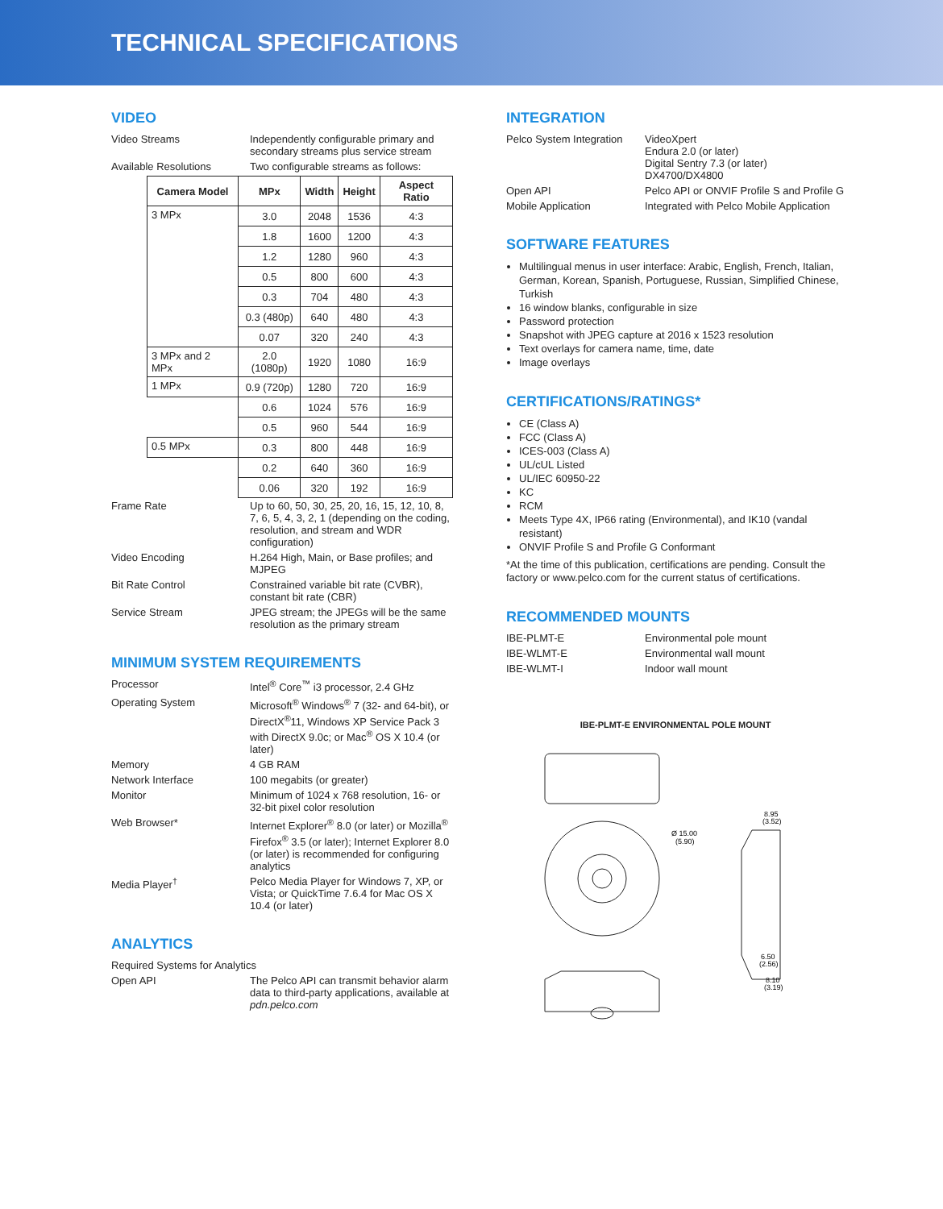TECHNICAL SPECIFICATIONS
VIDEO
Video Streams Independently configurable primary and secondary streams plus service stream
Available Resolutions Two configurable streams as follows:
| Camera Model | MPx | Width | Height | Aspect Ratio |
| --- | --- | --- | --- | --- |
| 3 MPx | 3.0 | 2048 | 1536 | 4:3 |
| | 1.8 | 1600 | 1200 | 4:3 |
| | 1.2 | 1280 | 960 | 4:3 |
| | 0.5 | 800 | 600 | 4:3 |
| | 0.3 | 704 | 480 | 4:3 |
| | 0.3 (480p) | 640 | 480 | 4:3 |
| | 0.07 | 320 | 240 | 4:3 |
| 3 MPx and 2 MPx | 2.0 (1080p) | 1920 | 1080 | 16:9 |
| 1 MPx | 0.9 (720p) | 1280 | 720 | 16:9 |
| | 0.6 | 1024 | 576 | 16:9 |
| | 0.5 | 960 | 544 | 16:9 |
| 0.5 MPx | 0.3 | 800 | 448 | 16:9 |
| | 0.2 | 640 | 360 | 16:9 |
| | 0.06 | 320 | 192 | 16:9 |
Frame Rate Up to 60, 50, 30, 25, 20, 16, 15, 12, 10, 8, 7, 6, 5, 4, 3, 2, 1 (depending on the coding, resolution, and stream and WDR configuration)
Video Encoding H.264 High, Main, or Base profiles; and MJPEG
Bit Rate Control Constrained variable bit rate (CVBR), constant bit rate (CBR)
Service Stream JPEG stream; the JPEGs will be the same resolution as the primary stream
MINIMUM SYSTEM REQUIREMENTS
Processor Intel<sup>®</sup> Core<sup>™</sup> i3 processor, 2.4 GHz
Operating System Microsoft<sup>®</sup> Windows<sup>®</sup> 7 (32- and 64-bit), or DirectX<sup>®</sup>11, Windows XP Service Pack 3 with DirectX 9.0c; or Mac<sup>®</sup> OS X 10.4 (or later)
Memory 4 GB RAM
Network Interface 100 megabits (or greater)
Monitor Minimum of 1024 x 768 resolution, 16- or 32-bit pixel color resolution
Web Browser* Internet Explorer<sup>®</sup> 8.0 (or later) or Mozilla<sup>®</sup> Firefox<sup>®</sup> 3.5 (or later); Internet Explorer 8.0 (or later) is recommended for configuring analytics
Media Player<sup>†</sup> Pelco Media Player for Windows 7, XP, or Vista; or QuickTime 7.6.4 for Mac OS X 10.4 (or later)
ANALYTICS
Required Systems for Analytics
Open API The Pelco API can transmit behavior alarm data to third-party applications, available at pdn.pelco.com
INTEGRATION
Pelco System Integration
VideoXpert
Endura 2.0 (or later)
Digital Sentry 7.3 (or later)
DX4700/DX4800
Open API Pelco API or ONVIF Profile S and Profile G
Mobile Application Integrated with Pelco Mobile Application
SOFTWARE FEATURES
Multilingual menus in user interface: Arabic, English, French, Italian, German, Korean, Spanish, Portuguese, Russian, Simplified Chinese, Turkish
16 window blanks, configurable in size
Password protection
Snapshot with JPEG capture at 2016 x 1523 resolution
Text overlays for camera name, time, date
Image overlays
CERTIFICATIONS/RATINGS*
CE (Class A)
FCC (Class A)
ICES-003 (Class A)
UL/cUL Listed
UL/IEC 60950-22
KC
RCM
Meets Type 4X, IP66 rating (Environmental), and IK10 (vandal resistant)
ONVIF Profile S and Profile G Conformant
*At the time of this publication, certifications are pending. Consult the factory or www.pelco.com for the current status of certifications.
RECOMMENDED MOUNTS
IBE-PLMT-E Environmental pole mount
IBE-WLMT-E Environmental wall mount
IBE-WLMT-I Indoor wall mount
IBE-PLMT-E ENVIRONMENTAL POLE MOUNT
Ø 15.00
(5.90)
8.95
(3.52)
6.50
(2.56)
8.10
(3.19)